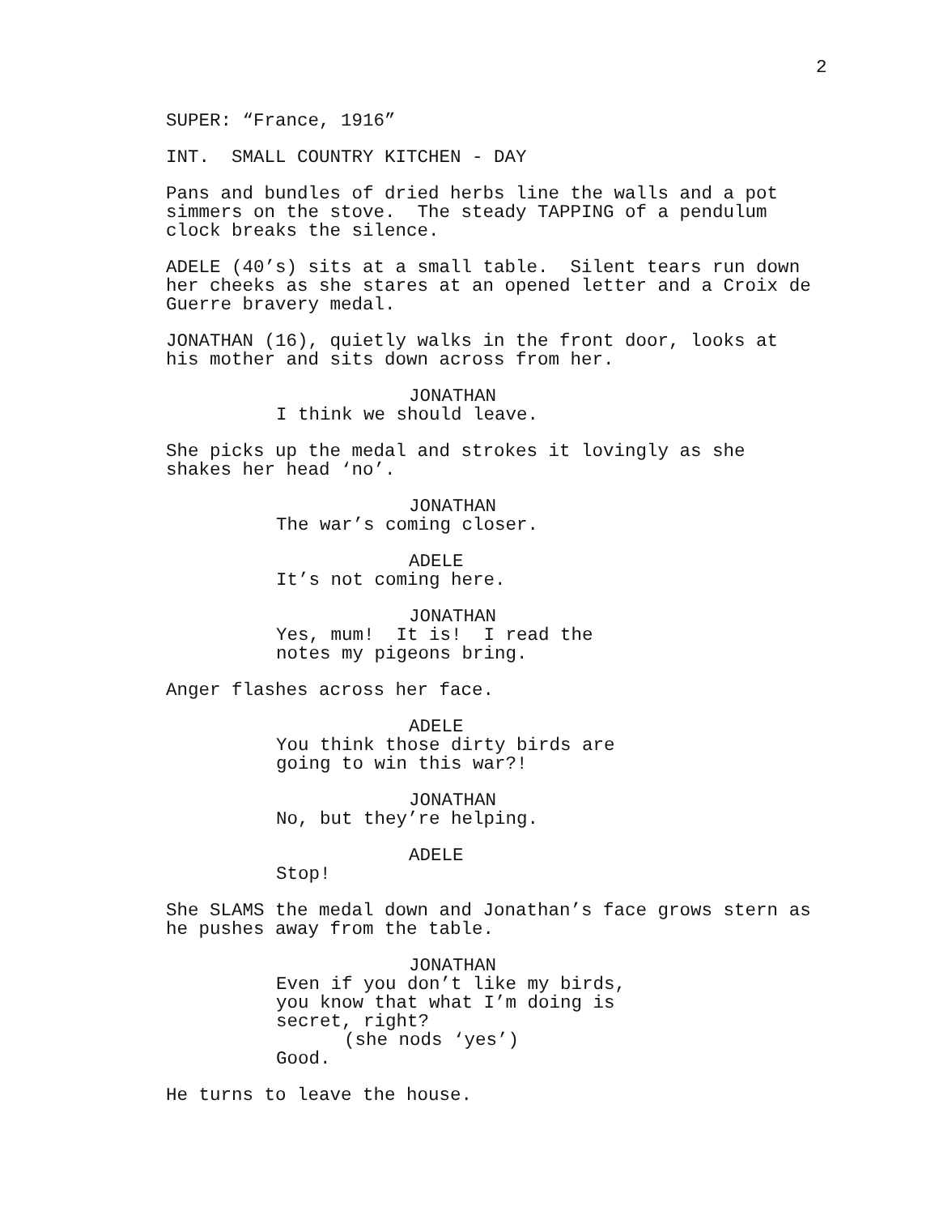2
SUPER: “France, 1916”
INT. SMALL COUNTRY KITCHEN - DAY
Pans and bundles of dried herbs line the walls and a pot simmers on the stove. The steady TAPPING of a pendulum clock breaks the silence.
ADELE (40’s) sits at a small table. Silent tears run down her cheeks as she stares at an opened letter and a Croix de Guerre bravery medal.
JONATHAN (16), quietly walks in the front door, looks at his mother and sits down across from her.
JONATHAN
I think we should leave.
She picks up the medal and strokes it lovingly as she shakes her head ‘no’.
JONATHAN
The war’s coming closer.
ADELE
It’s not coming here.
JONATHAN
Yes, mum! It is! I read the notes my pigeons bring.
Anger flashes across her face.
ADELE
You think those dirty birds are going to win this war?!
JONATHAN
No, but they’re helping.
ADELE
Stop!
She SLAMS the medal down and Jonathan’s face grows stern as he pushes away from the table.
JONATHAN
Even if you don’t like my birds, you know that what I’m doing is secret, right?
(she nods ‘yes’)
Good.
He turns to leave the house.